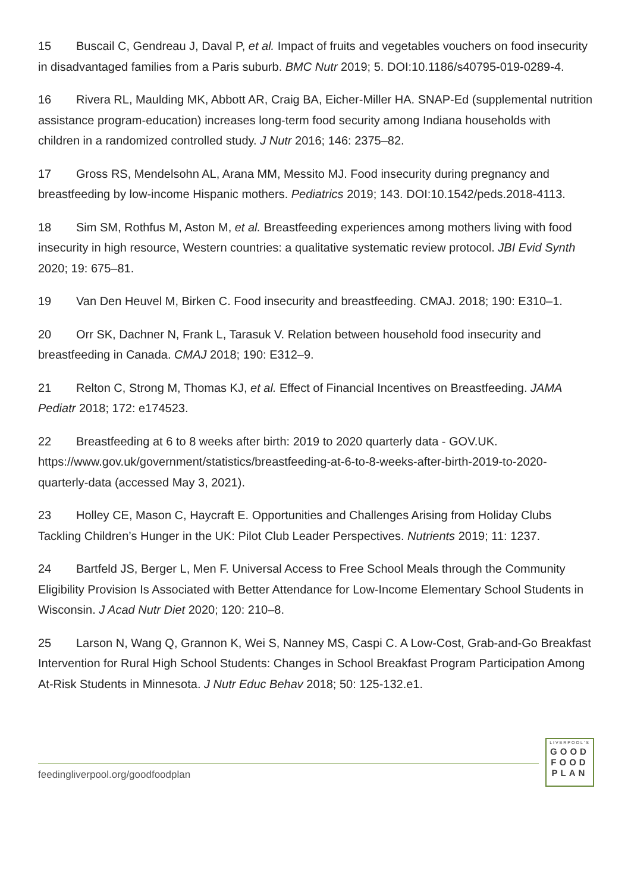15 Buscail C, Gendreau J, Daval P, et al. Impact of fruits and vegetables vouchers on food insecurity in disadvantaged families from a Paris suburb. BMC Nutr 2019; 5. DOI:10.1186/s40795-019-0289-4.
16 Rivera RL, Maulding MK, Abbott AR, Craig BA, Eicher-Miller HA. SNAP-Ed (supplemental nutrition assistance program-education) increases long-term food security among Indiana households with children in a randomized controlled study. J Nutr 2016; 146: 2375–82.
17 Gross RS, Mendelsohn AL, Arana MM, Messito MJ. Food insecurity during pregnancy and breastfeeding by low-income Hispanic mothers. Pediatrics 2019; 143. DOI:10.1542/peds.2018-4113.
18 Sim SM, Rothfus M, Aston M, et al. Breastfeeding experiences among mothers living with food insecurity in high resource, Western countries: a qualitative systematic review protocol. JBI Evid Synth 2020; 19: 675–81.
19 Van Den Heuvel M, Birken C. Food insecurity and breastfeeding. CMAJ. 2018; 190: E310–1.
20 Orr SK, Dachner N, Frank L, Tarasuk V. Relation between household food insecurity and breastfeeding in Canada. CMAJ 2018; 190: E312–9.
21 Relton C, Strong M, Thomas KJ, et al. Effect of Financial Incentives on Breastfeeding. JAMA Pediatr 2018; 172: e174523.
22 Breastfeeding at 6 to 8 weeks after birth: 2019 to 2020 quarterly data - GOV.UK. https://www.gov.uk/government/statistics/breastfeeding-at-6-to-8-weeks-after-birth-2019-to-2020-quarterly-data (accessed May 3, 2021).
23 Holley CE, Mason C, Haycraft E. Opportunities and Challenges Arising from Holiday Clubs Tackling Children’s Hunger in the UK: Pilot Club Leader Perspectives. Nutrients 2019; 11: 1237.
24 Bartfeld JS, Berger L, Men F. Universal Access to Free School Meals through the Community Eligibility Provision Is Associated with Better Attendance for Low-Income Elementary School Students in Wisconsin. J Acad Nutr Diet 2020; 120: 210–8.
25 Larson N, Wang Q, Grannon K, Wei S, Nanney MS, Caspi C. A Low-Cost, Grab-and-Go Breakfast Intervention for Rural High School Students: Changes in School Breakfast Program Participation Among At-Risk Students in Minnesota. J Nutr Educ Behav 2018; 50: 125-132.e1.
feedingliverpool.org/goodfoodplan
LIVERPOOL'S
GOOD
FOOD
PLAN